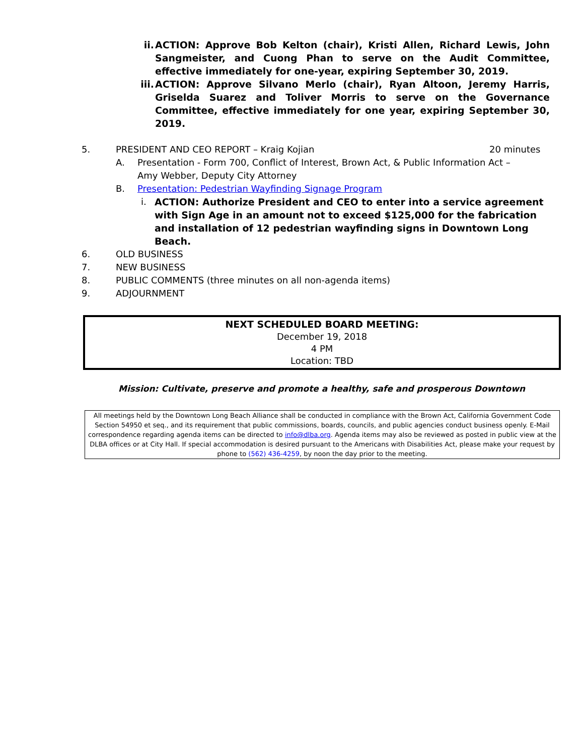ii. ACTION: Approve Bob Kelton (chair), Kristi Allen, Richard Lewis, John Sangmeister, and Cuong Phan to serve on the Audit Committee, effective immediately for one-year, expiring September 30, 2019.
iii. ACTION: Approve Silvano Merlo (chair), Ryan Altoon, Jeremy Harris, Griselda Suarez and Toliver Morris to serve on the Governance Committee, effective immediately for one year, expiring September 30, 2019.
5. PRESIDENT AND CEO REPORT – Kraig Kojian 20 minutes
A. Presentation - Form 700, Conflict of Interest, Brown Act, & Public Information Act – Amy Webber, Deputy City Attorney
B. Presentation: Pedestrian Wayfinding Signage Program
i. ACTION: Authorize President and CEO to enter into a service agreement with Sign Age in an amount not to exceed $125,000 for the fabrication and installation of 12 pedestrian wayfinding signs in Downtown Long Beach.
6. OLD BUSINESS
7. NEW BUSINESS
8. PUBLIC COMMENTS (three minutes on all non-agenda items)
9. ADJOURNMENT
NEXT SCHEDULED BOARD MEETING:
December 19, 2018
4 PM
Location: TBD
Mission: Cultivate, preserve and promote a healthy, safe and prosperous Downtown
All meetings held by the Downtown Long Beach Alliance shall be conducted in compliance with the Brown Act, California Government Code Section 54950 et seq., and its requirement that public commissions, boards, councils, and public agencies conduct business openly. E-Mail correspondence regarding agenda items can be directed to info@dlba.org. Agenda items may also be reviewed as posted in public view at the DLBA offices or at City Hall. If special accommodation is desired pursuant to the Americans with Disabilities Act, please make your request by phone to (562) 436-4259, by noon the day prior to the meeting.